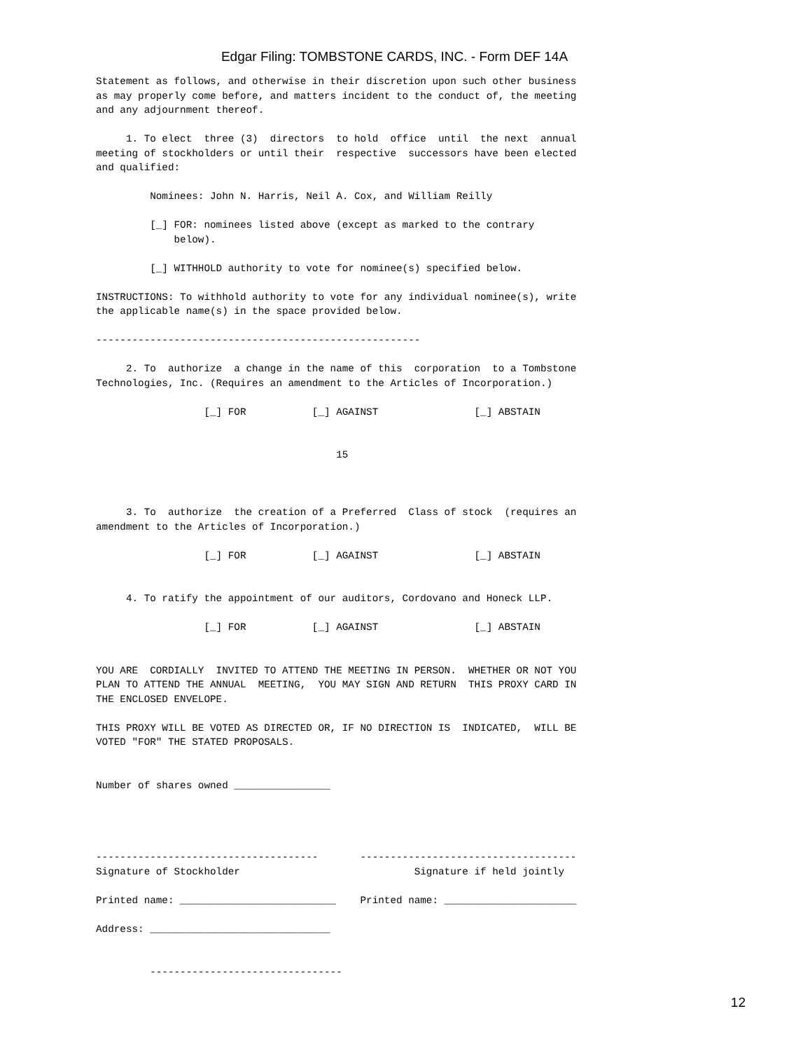Edgar Filing: TOMBSTONE CARDS, INC. - Form DEF 14A
Statement as follows, and otherwise in their discretion upon such other business as may properly come before, and matters incident to the conduct of, the meeting and any adjournment thereof. 1. To elect three (3) directors to hold office until the next annual meeting of stockholders or until their respective successors have been elected and qualified: Nominees: John N. Harris, Neil A. Cox, and William Reilly [_] FOR: nominees listed above (except as marked to the contrary below). [_] WITHHOLD authority to vote for nominee(s) specified below. INSTRUCTIONS: To withhold authority to vote for any individual nominee(s), write the applicable name(s) in the space provided below. ------------------------------------------------------ 2. To authorize a change in the name of this corporation to a Tombstone Technologies, Inc. (Requires an amendment to the Articles of Incorporation.) [_] FOR [_] AGAINST [_] ABSTAIN 15 3. To authorize the creation of a Preferred Class of stock (requires an amendment to the Articles of Incorporation.) [_] FOR [_] AGAINST [_] ABSTAIN 4. To ratify the appointment of our auditors, Cordovano and Honeck LLP. [_] FOR [_] AGAINST [_] ABSTAIN YOU ARE CORDIALLY INVITED TO ATTEND THE MEETING IN PERSON. WHETHER OR NOT YOU PLAN TO ATTEND THE ANNUAL MEETING, YOU MAY SIGN AND RETURN THIS PROXY CARD IN THE ENCLOSED ENVELOPE. THIS PROXY WILL BE VOTED AS DIRECTED OR, IF NO DIRECTION IS INDICATED, WILL BE VOTED "FOR" THE STATED PROPOSALS. Number of shares owned ________________ ------------------------------------- ------------------------------------ Signature of Stockholder Signature if held jointly Printed name: __________________________ Printed name: ______________________ Address: ______________________________ --------------------------------
12